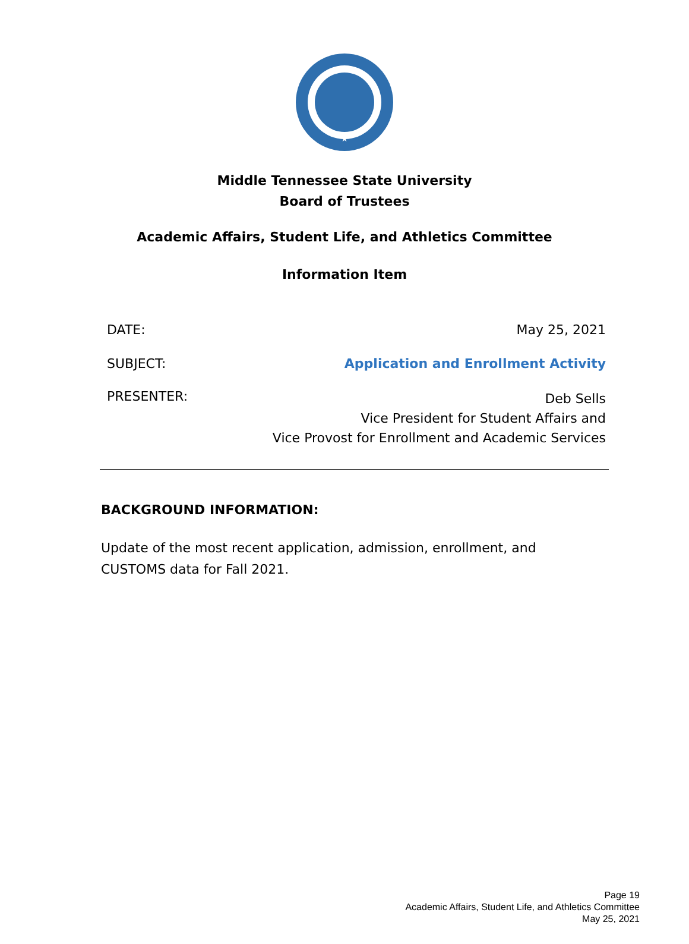★
Middle Tennessee State University
Board of Trustees
Academic Affairs, Student Life, and Athletics Committee
Information Item
DATE: May 25, 2021
SUBJECT: Application and Enrollment Activity
PRESENTER: Deb Sells
Vice President for Student Affairs and
Vice Provost for Enrollment and Academic Services
BACKGROUND INFORMATION:
Update of the most recent application, admission, enrollment, and CUSTOMS data for Fall 2021.
Page 19
Academic Affairs, Student Life, and Athletics Committee
May 25, 2021